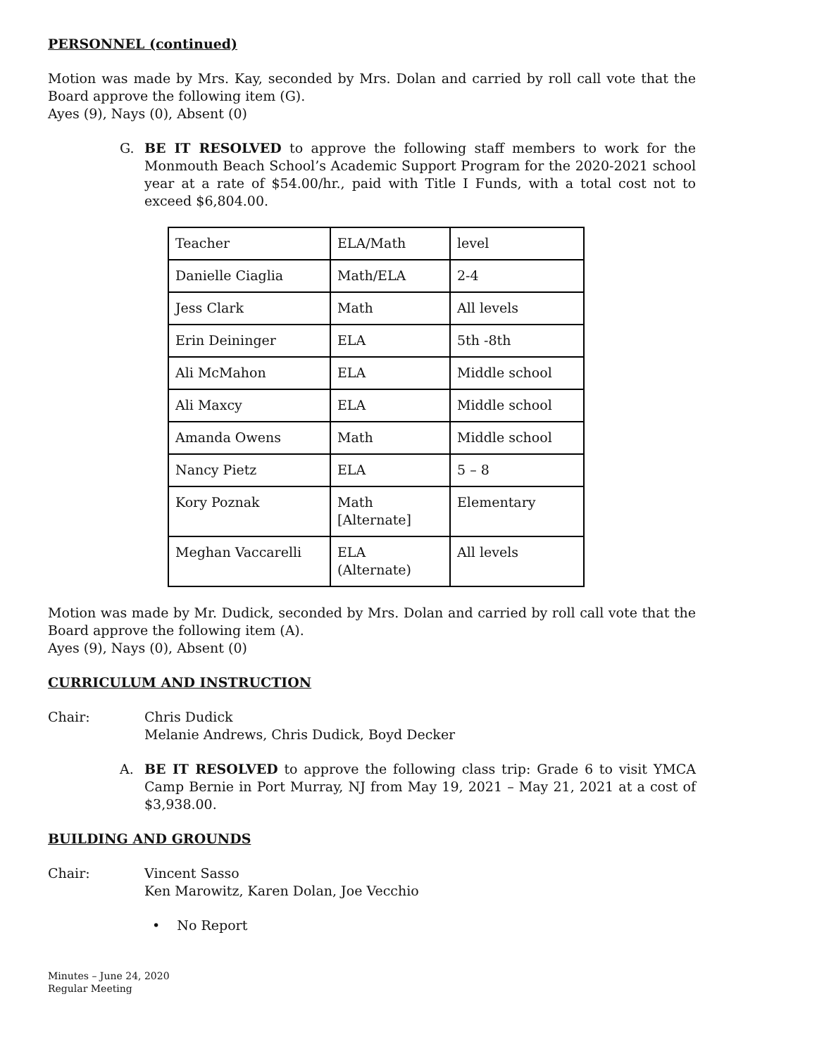PERSONNEL (continued)
Motion was made by Mrs. Kay, seconded by Mrs. Dolan and carried by roll call vote that the Board approve the following item (G).
Ayes (9), Nays (0), Absent (0)
G. BE IT RESOLVED to approve the following staff members to work for the Monmouth Beach School’s Academic Support Program for the 2020-2021 school year at a rate of $54.00/hr., paid with Title I Funds, with a total cost not to exceed $6,804.00.
| Teacher | ELA/Math | level |
| Danielle Ciaglia | Math/ELA | 2-4 |
| Jess Clark | Math | All levels |
| Erin Deininger | ELA | 5th -8th |
| Ali McMahon | ELA | Middle school |
| Ali Maxcy | ELA | Middle school |
| Amanda Owens | Math | Middle school |
| Nancy Pietz | ELA | 5 – 8 |
| Kory Poznak | Math [Alternate] | Elementary |
| Meghan Vaccarelli | ELA (Alternate) | All levels |
Motion was made by Mr. Dudick, seconded by Mrs. Dolan and carried by roll call vote that the Board approve the following item (A).
Ayes (9), Nays (0), Absent (0)
CURRICULUM AND INSTRUCTION
Chair: Chris Dudick
Melanie Andrews, Chris Dudick, Boyd Decker
A. BE IT RESOLVED to approve the following class trip: Grade 6 to visit YMCA Camp Bernie in Port Murray, NJ from May 19, 2021 – May 21, 2021 at a cost of $3,938.00.
BUILDING AND GROUNDS
Chair: Vincent Sasso
Ken Marowitz, Karen Dolan, Joe Vecchio
• No Report
Minutes – June 24, 2020
Regular Meeting